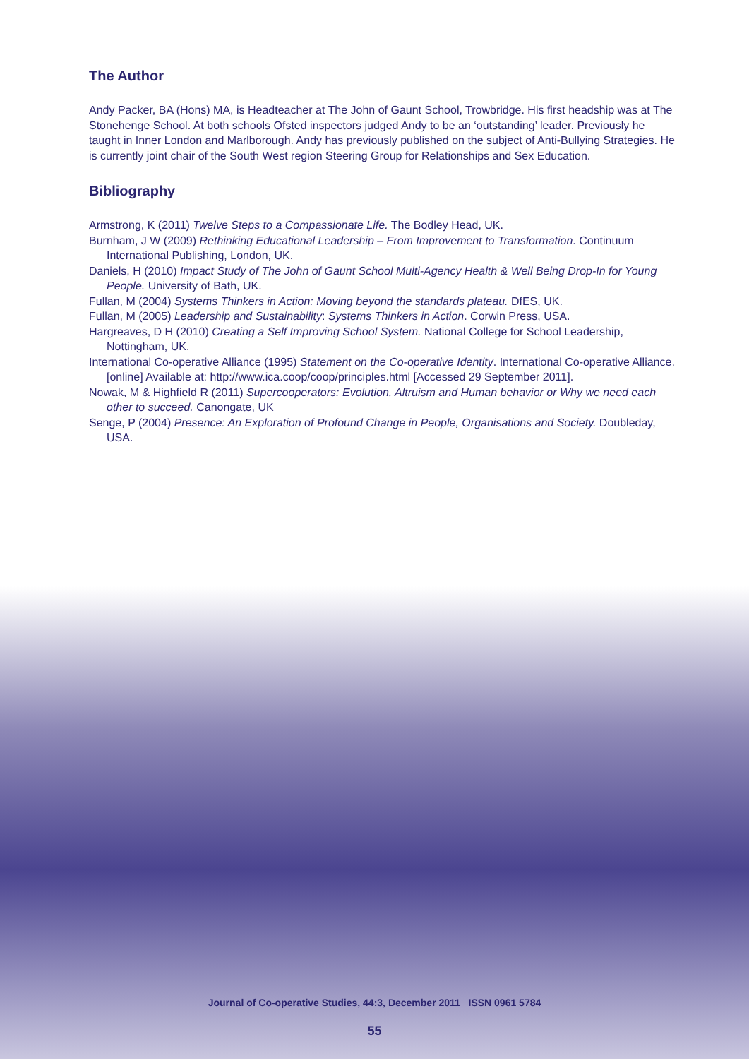The Author
Andy Packer, BA (Hons) MA, is Headteacher at The John of Gaunt School, Trowbridge. His first headship was at The Stonehenge School. At both schools Ofsted inspectors judged Andy to be an ‘outstanding’ leader. Previously he taught in Inner London and Marlborough. Andy has previously published on the subject of Anti-Bullying Strategies. He is currently joint chair of the South West region Steering Group for Relationships and Sex Education.
Bibliography
Armstrong, K (2011) Twelve Steps to a Compassionate Life. The Bodley Head, UK.
Burnham, J W (2009) Rethinking Educational Leadership – From Improvement to Transformation. Continuum International Publishing, London, UK.
Daniels, H (2010) Impact Study of The John of Gaunt School Multi-Agency Health & Well Being Drop-In for Young People. University of Bath, UK.
Fullan, M (2004) Systems Thinkers in Action: Moving beyond the standards plateau. DfES, UK.
Fullan, M (2005) Leadership and Sustainability: Systems Thinkers in Action. Corwin Press, USA.
Hargreaves, D H (2010) Creating a Self Improving School System. National College for School Leadership, Nottingham, UK.
International Co-operative Alliance (1995) Statement on the Co-operative Identity. International Co-operative Alliance. [online] Available at: http://www.ica.coop/coop/principles.html [Accessed 29 September 2011].
Nowak, M & Highfield R (2011) Supercooperators: Evolution, Altruism and Human behavior or Why we need each other to succeed. Canongate, UK
Senge, P (2004) Presence: An Exploration of Profound Change in People, Organisations and Society. Doubleday, USA.
Journal of Co-operative Studies, 44:3, December 2011 ISSN 0961 5784
55